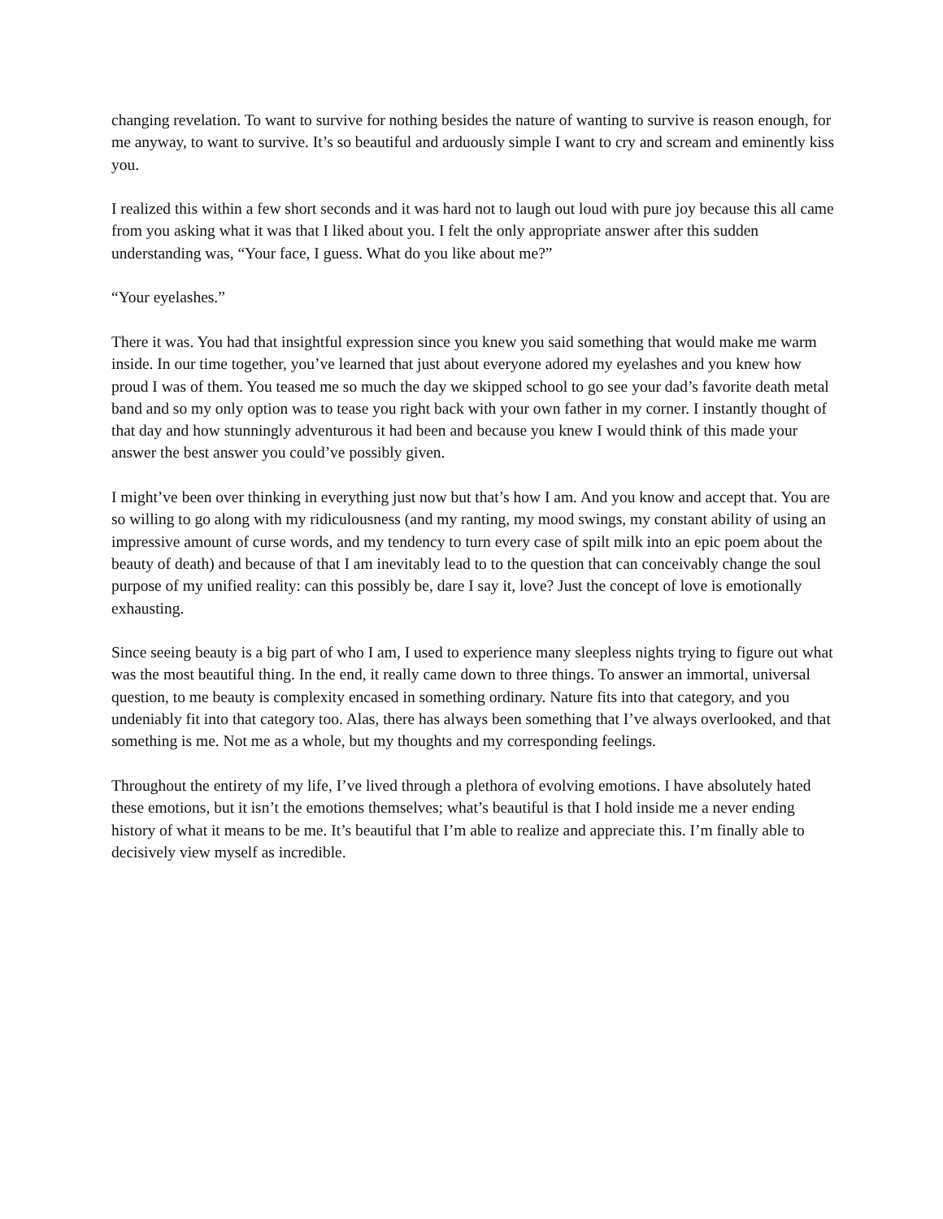changing revelation. To want to survive for nothing besides the nature of wanting to survive is reason enough, for me anyway, to want to survive. It’s so beautiful and arduously simple I want to cry and scream and eminently kiss you.
I realized this within a few short seconds and it was hard not to laugh out loud with pure joy because this all came from you asking what it was that I liked about you. I felt the only appropriate answer after this sudden understanding was, “Your face, I guess. What do you like about me?”
“Your eyelashes.”
There it was. You had that insightful expression since you knew you said something that would make me warm inside. In our time together, you’ve learned that just about everyone adored my eyelashes and you knew how proud I was of them. You teased me so much the day we skipped school to go see your dad’s favorite death metal band and so my only option was to tease you right back with your own father in my corner. I instantly thought of that day and how stunningly adventurous it had been and because you knew I would think of this made your answer the best answer you could’ve possibly given.
I might’ve been over thinking in everything just now but that’s how I am. And you know and accept that. You are so willing to go along with my ridiculousness (and my ranting, my mood swings, my constant ability of using an impressive amount of curse words, and my tendency to turn every case of spilt milk into an epic poem about the beauty of death) and because of that I am inevitably lead to to the question that can conceivably change the soul purpose of my unified reality: can this possibly be, dare I say it, love? Just the concept of love is emotionally exhausting.
Since seeing beauty is a big part of who I am, I used to experience many sleepless nights trying to figure out what was the most beautiful thing. In the end, it really came down to three things. To answer an immortal, universal question, to me beauty is complexity encased in something ordinary. Nature fits into that category, and you undeniably fit into that category too. Alas, there has always been something that I’ve always overlooked, and that something is me. Not me as a whole, but my thoughts and my corresponding feelings.
Throughout the entirety of my life, I’ve lived through a plethora of evolving emotions. I have absolutely hated these emotions, but it isn’t the emotions themselves; what’s beautiful is that I hold inside me a never ending history of what it means to be me. It’s beautiful that I’m able to realize and appreciate this. I’m finally able to decisively view myself as incredible.